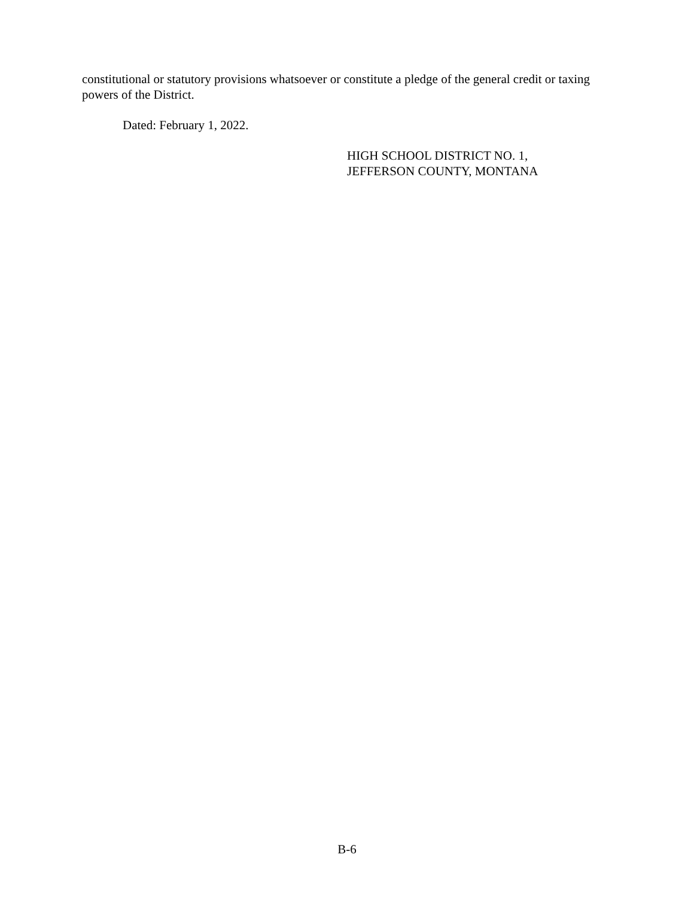constitutional or statutory provisions whatsoever or constitute a pledge of the general credit or taxing powers of the District.
Dated: February 1, 2022.
HIGH SCHOOL DISTRICT NO. 1,
JEFFERSON COUNTY, MONTANA
B-6